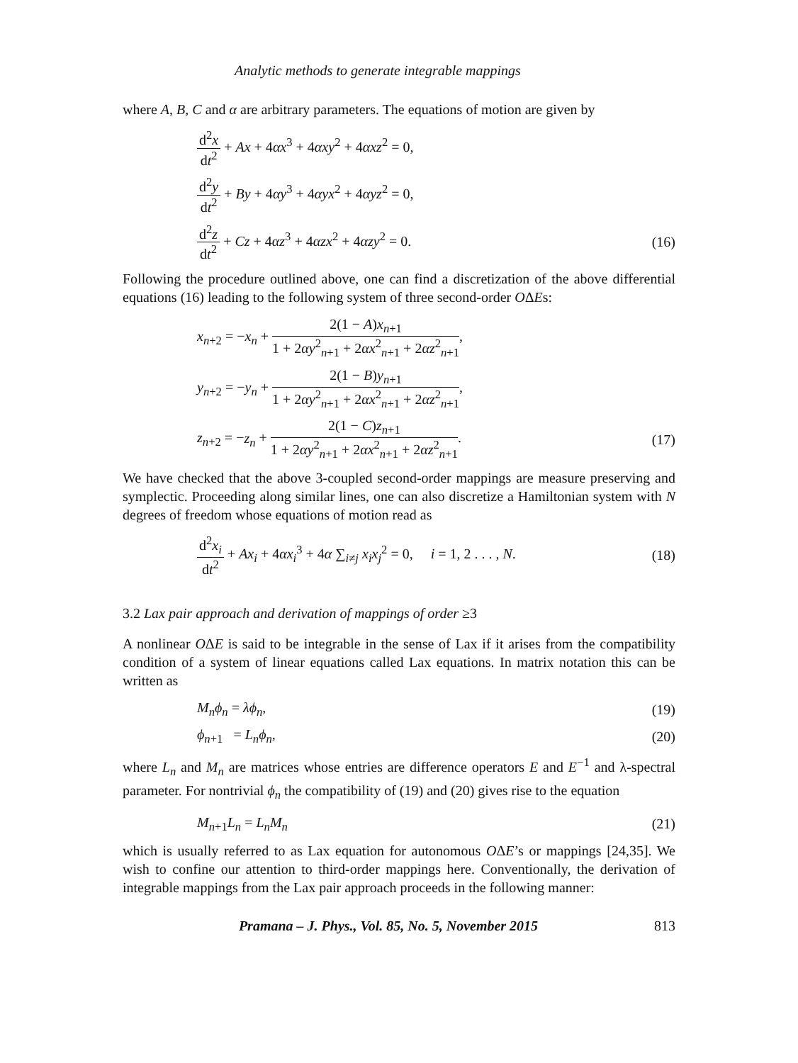Analytic methods to generate integrable mappings
where A, B, C and α are arbitrary parameters. The equations of motion are given by
d<sup>2</sup>x dt<sup>2</sup> + Ax + 4αx<sup>3</sup> + 4αxy<sup>2</sup> + 4αxz<sup>2</sup> = 0,
d<sup>2</sup>y dt<sup>2</sup> + By + 4αy<sup>3</sup> + 4αyx<sup>2</sup> + 4αyz<sup>2</sup> = 0,
d<sup>2</sup>z dt<sup>2</sup> + Cz + 4αz<sup>3</sup> + 4αzx<sup>2</sup> + 4αzy<sup>2</sup> = 0. (16)
Following the procedure outlined above, one can find a discretization of the above differential equations (16) leading to the following system of three second-order OΔEs:
x<sub>n+2</sub> = −x<sub>n</sub> + 2(1 − A)x<sub>n+1</sub> 1 + 2αy<sup>2</sup><sub>n+1</sub> + 2αx<sup>2</sup><sub>n+1</sub> + 2αz<sup>2</sup><sub>n+1</sub>,
y<sub>n+2</sub> = −y<sub>n</sub> + 2(1 − B)y<sub>n+1</sub> 1 + 2αy<sup>2</sup><sub>n+1</sub> + 2αx<sup>2</sup><sub>n+1</sub> + 2αz<sup>2</sup><sub>n+1</sub>,
z<sub>n+2</sub> = −z<sub>n</sub> + 2(1 − C)z<sub>n+1</sub> 1 + 2αy<sup>2</sup><sub>n+1</sub> + 2αx<sup>2</sup><sub>n+1</sub> + 2αz<sup>2</sup><sub>n+1</sub>. (17)
We have checked that the above 3-coupled second-order mappings are measure preserving and symplectic. Proceeding along similar lines, one can also discretize a Hamiltonian system with N degrees of freedom whose equations of motion read as
d<sup>2</sup>x<sub>i</sub> dt<sup>2</sup> + Ax<sub>i</sub> + 4αx<sub>i</sub><sup>3</sup> + 4α ∑<sub>i≠j</sub> x<sub>i</sub>x<sub>j</sub><sup>2</sup> = 0, i = 1, 2 . . . , N. (18)
3.2 Lax pair approach and derivation of mappings of order ≥3
A nonlinear OΔE is said to be integrable in the sense of Lax if it arises from the compatibility condition of a system of linear equations called Lax equations. In matrix notation this can be written as
M<sub>n</sub>ϕ<sub>n</sub> = λϕ<sub>n</sub>, (19)
ϕ<sub>n+1</sub> = L<sub>n</sub>ϕ<sub>n</sub>, (20)
where L<sub>n</sub> and M<sub>n</sub> are matrices whose entries are difference operators E and E<sup>−1</sup> and λ-spectral parameter. For nontrivial ϕ<sub>n</sub> the compatibility of (19) and (20) gives rise to the equation
M<sub>n+1</sub>L<sub>n</sub> = L<sub>n</sub>M<sub>n</sub> (21)
which is usually referred to as Lax equation for autonomous OΔE’s or mappings [24,35]. We wish to confine our attention to third-order mappings here. Conventionally, the derivation of integrable mappings from the Lax pair approach proceeds in the following manner:
Pramana – J. Phys., Vol. 85, No. 5, November 2015 813